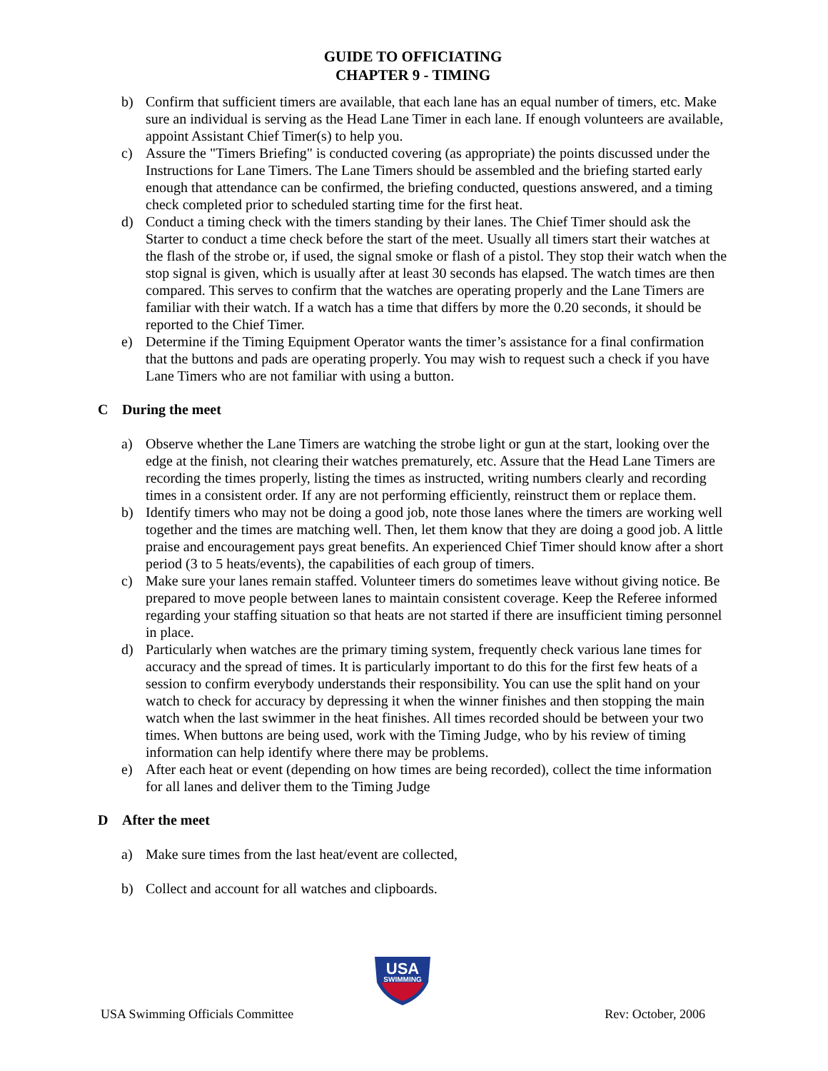GUIDE TO OFFICIATING
CHAPTER 9 - TIMING
b) Confirm that sufficient timers are available, that each lane has an equal number of timers, etc. Make sure an individual is serving as the Head Lane Timer in each lane. If enough volunteers are available, appoint Assistant Chief Timer(s) to help you.
c) Assure the "Timers Briefing" is conducted covering (as appropriate) the points discussed under the Instructions for Lane Timers. The Lane Timers should be assembled and the briefing started early enough that attendance can be confirmed, the briefing conducted, questions answered, and a timing check completed prior to scheduled starting time for the first heat.
d) Conduct a timing check with the timers standing by their lanes. The Chief Timer should ask the Starter to conduct a time check before the start of the meet. Usually all timers start their watches at the flash of the strobe or, if used, the signal smoke or flash of a pistol. They stop their watch when the stop signal is given, which is usually after at least 30 seconds has elapsed. The watch times are then compared. This serves to confirm that the watches are operating properly and the Lane Timers are familiar with their watch. If a watch has a time that differs by more the 0.20 seconds, it should be reported to the Chief Timer.
e) Determine if the Timing Equipment Operator wants the timer’s assistance for a final confirmation that the buttons and pads are operating properly. You may wish to request such a check if you have Lane Timers who are not familiar with using a button.
C During the meet
a) Observe whether the Lane Timers are watching the strobe light or gun at the start, looking over the edge at the finish, not clearing their watches prematurely, etc. Assure that the Head Lane Timers are recording the times properly, listing the times as instructed, writing numbers clearly and recording times in a consistent order. If any are not performing efficiently, reinstruct them or replace them.
b) Identify timers who may not be doing a good job, note those lanes where the timers are working well together and the times are matching well. Then, let them know that they are doing a good job. A little praise and encouragement pays great benefits. An experienced Chief Timer should know after a short period (3 to 5 heats/events), the capabilities of each group of timers.
c) Make sure your lanes remain staffed. Volunteer timers do sometimes leave without giving notice. Be prepared to move people between lanes to maintain consistent coverage. Keep the Referee informed regarding your staffing situation so that heats are not started if there are insufficient timing personnel in place.
d) Particularly when watches are the primary timing system, frequently check various lane times for accuracy and the spread of times. It is particularly important to do this for the first few heats of a session to confirm everybody understands their responsibility. You can use the split hand on your watch to check for accuracy by depressing it when the winner finishes and then stopping the main watch when the last swimmer in the heat finishes. All times recorded should be between your two times. When buttons are being used, work with the Timing Judge, who by his review of timing information can help identify where there may be problems.
e) After each heat or event (depending on how times are being recorded), collect the time information for all lanes and deliver them to the Timing Judge
D After the meet
a) Make sure times from the last heat/event are collected,
b) Collect and account for all watches and clipboards.
USA
SWIMMING
USA Swimming Officials Committee Rev: October, 2006